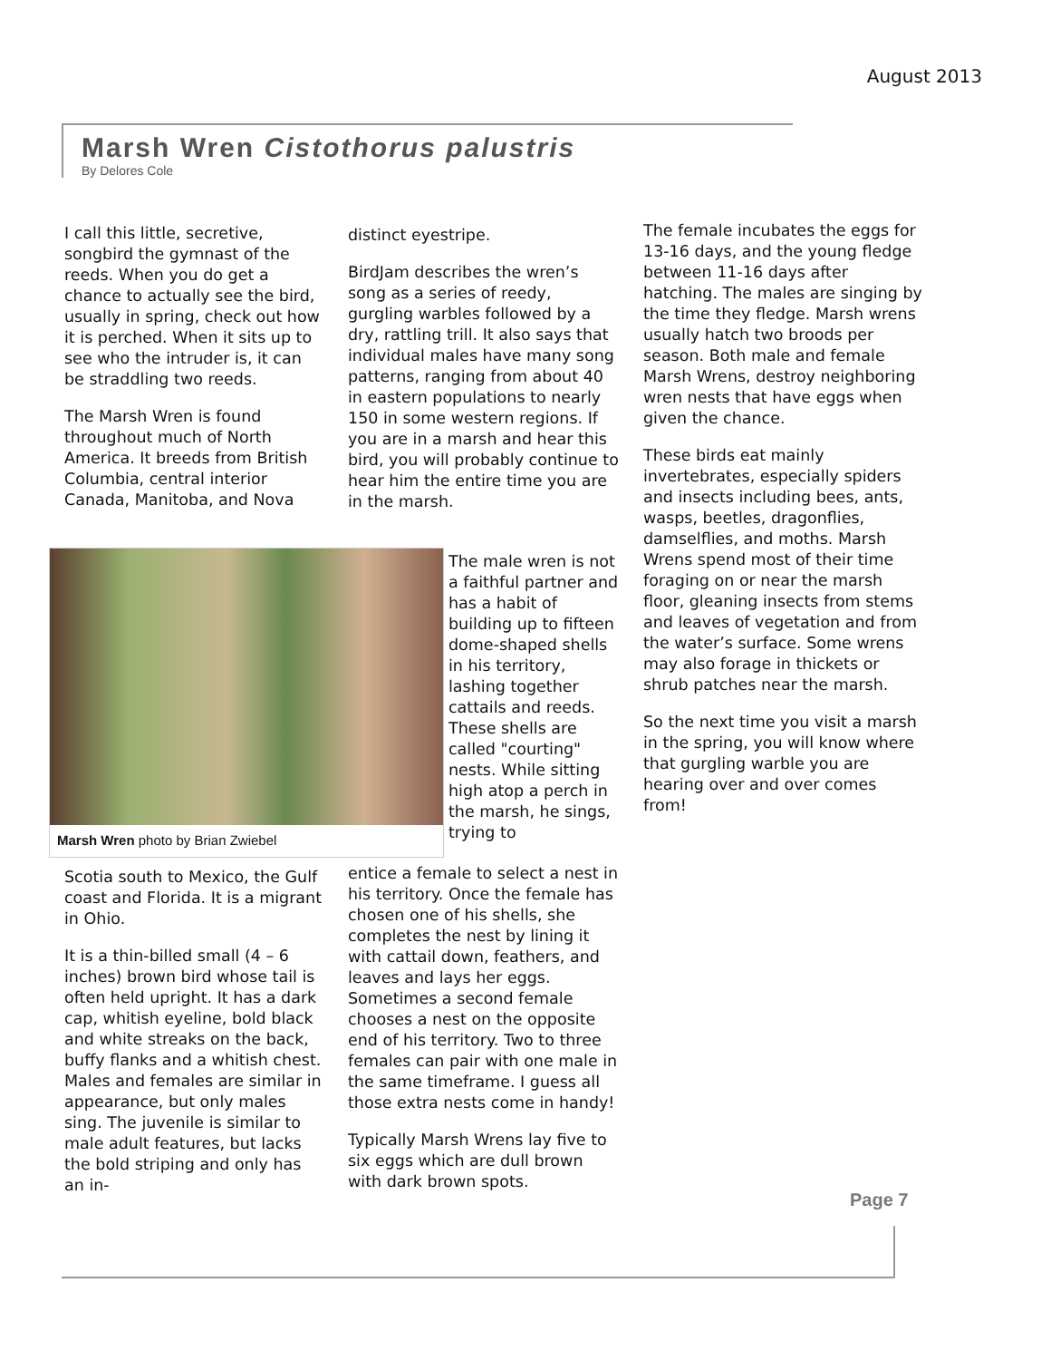August 2013
Marsh Wren Cistothorus palustris
By Delores Cole
I call this little, secretive, songbird the gymnast of the reeds. When you do get a chance to actually see the bird, usually in spring, check out how it is perched. When it sits up to see who the intruder is, it can be straddling two reeds.
The Marsh Wren is found throughout much of North America. It breeds from British Columbia, central interior Canada, Manitoba, and Nova
Marsh Wren photo by Brian Zwiebel
Scotia south to Mexico, the Gulf coast and Florida. It is a migrant in Ohio.
It is a thin-billed small (4 – 6 inches) brown bird whose tail is often held upright. It has a dark cap, whitish eyeline, bold black and white streaks on the back, buffy flanks and a whitish chest. Males and females are similar in appearance, but only males sing. The juvenile is similar to male adult features, but lacks the bold striping and only has an in-
distinct eyestripe.
BirdJam describes the wren’s song as a series of reedy, gurgling warbles followed by a dry, rattling trill. It also says that individual males have many song patterns, ranging from about 40 in eastern populations to nearly 150 in some western regions. If you are in a marsh and hear this bird, you will probably continue to hear him the entire time you are in the marsh.
The male wren is not a faithful partner and has a habit of building up to fifteen dome-shaped shells in his territory, lashing together cattails and reeds. These shells are called "courting" nests. While sitting high atop a perch in the marsh, he sings, trying to
entice a female to select a nest in his territory. Once the female has chosen one of his shells, she completes the nest by lining it with cattail down, feathers, and leaves and lays her eggs. Sometimes a second female chooses a nest on the opposite end of his territory. Two to three females can pair with one male in the same timeframe. I guess all those extra nests come in handy!
Typically Marsh Wrens lay five to six eggs which are dull brown with dark brown spots.
The female incubates the eggs for 13-16 days, and the young fledge between 11-16 days after hatching. The males are singing by the time they fledge. Marsh wrens usually hatch two broods per season. Both male and female Marsh Wrens, destroy neighboring wren nests that have eggs when given the chance.
These birds eat mainly invertebrates, especially spiders and insects including bees, ants, wasps, beetles, dragonflies, damselflies, and moths. Marsh Wrens spend most of their time foraging on or near the marsh floor, gleaning insects from stems and leaves of vegetation and from the water’s surface. Some wrens may also forage in thickets or shrub patches near the marsh.
So the next time you visit a marsh in the spring, you will know where that gurgling warble you are hearing over and over comes from!
Page 7